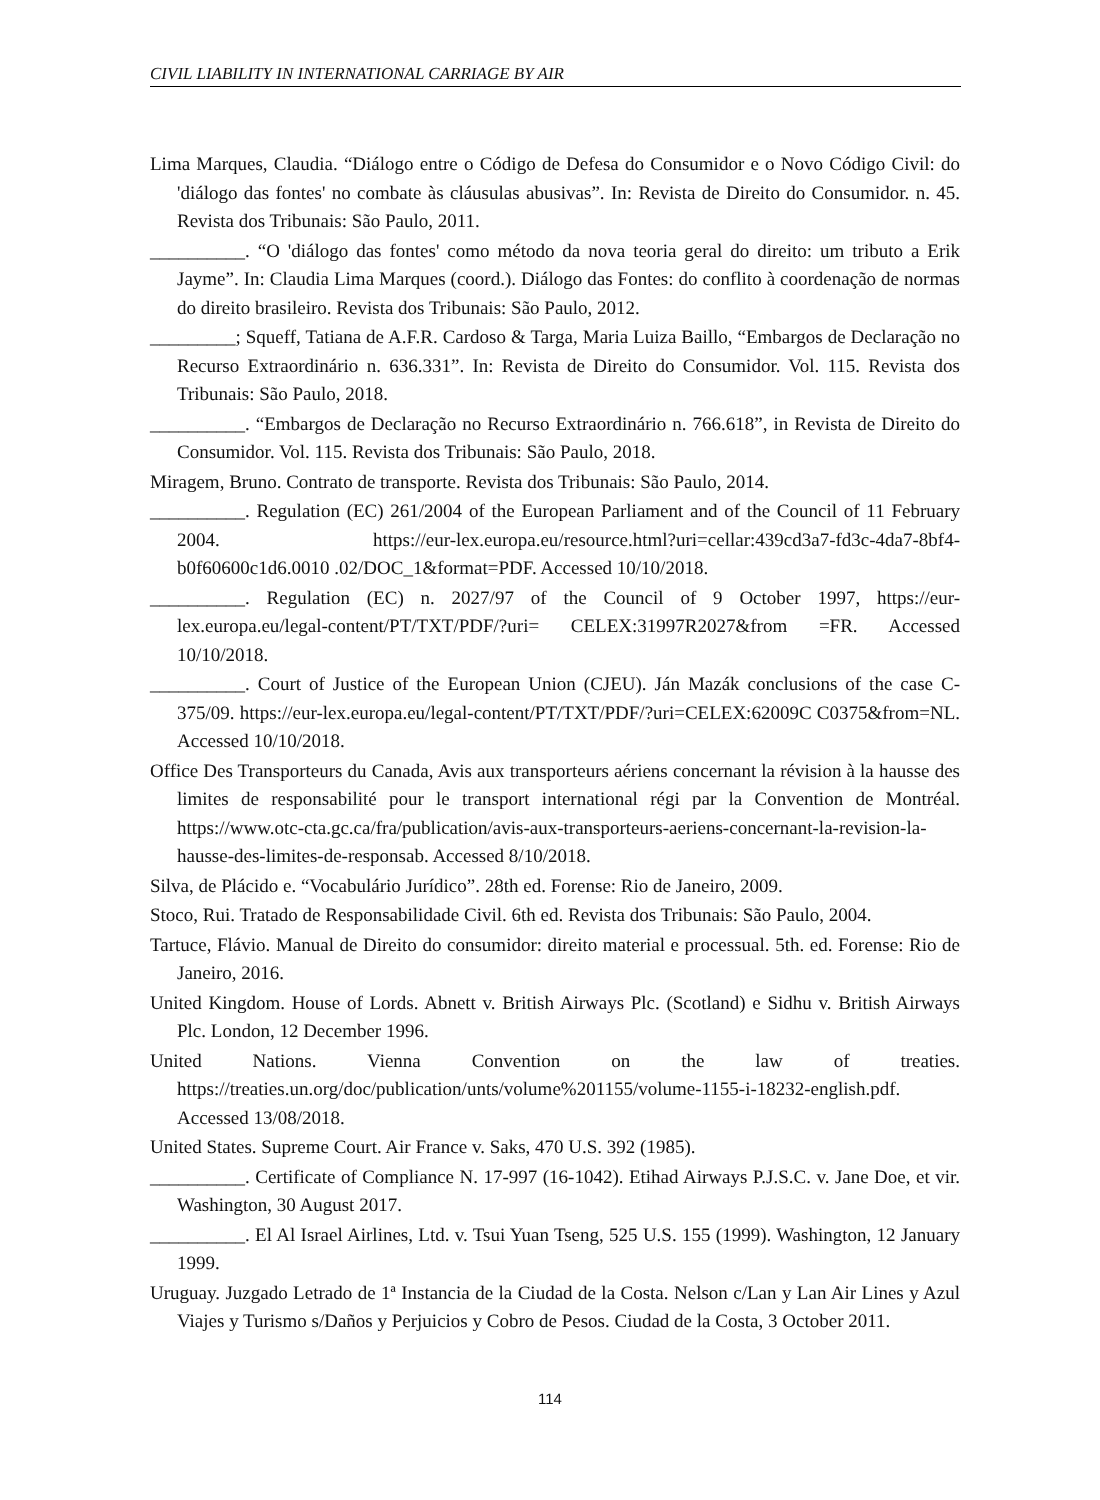CIVIL LIABILITY IN INTERNATIONAL CARRIAGE BY AIR
Lima Marques, Claudia. “Diálogo entre o Código de Defesa do Consumidor e o Novo Código Civil: do 'diálogo das fontes' no combate às cláusulas abusivas”. In: Revista de Direito do Consumidor. n. 45. Revista dos Tribunais: São Paulo, 2011.
__________. “O 'diálogo das fontes' como método da nova teoria geral do direito: um tributo a Erik Jayme”. In: Claudia Lima Marques (coord.). Diálogo das Fontes: do conflito à coordenação de normas do direito brasileiro. Revista dos Tribunais: São Paulo, 2012.
_________; Squeff, Tatiana de A.F.R. Cardoso & Targa, Maria Luiza Baillo, “Embargos de Declaração no Recurso Extraordinário n. 636.331”. In: Revista de Direito do Consumidor. Vol. 115. Revista dos Tribunais: São Paulo, 2018.
__________. “Embargos de Declaração no Recurso Extraordinário n. 766.618”, in Revista de Direito do Consumidor. Vol. 115. Revista dos Tribunais: São Paulo, 2018.
Miragem, Bruno. Contrato de transporte. Revista dos Tribunais: São Paulo, 2014.
__________. Regulation (EC) 261/2004 of the European Parliament and of the Council of 11 February 2004. https://eur-lex.europa.eu/resource.html?uri=cellar:439cd3a7-fd3c-4da7-8bf4-b0f60600c1d6.0010 .02/DOC_1&format=PDF. Accessed 10/10/2018.
__________. Regulation (EC) n. 2027/97 of the Council of 9 October 1997, https://eur-lex.europa.eu/legal-content/PT/TXT/PDF/?uri= CELEX:31997R2027&from =FR. Accessed 10/10/2018.
__________. Court of Justice of the European Union (CJEU). Ján Mazák conclusions of the case C-375/09. https://eur-lex.europa.eu/legal-content/PT/TXT/PDF/?uri=CELEX:62009C C0375&from=NL. Accessed 10/10/2018.
Office Des Transporteurs du Canada, Avis aux transporteurs aériens concernant la révision à la hausse des limites de responsabilité pour le transport international régi par la Convention de Montréal. https://www.otc-cta.gc.ca/fra/publication/avis-aux-transporteurs-aeriens-concernant-la-revision-la-hausse-des-limites-de-responsab. Accessed 8/10/2018.
Silva, de Plácido e. “Vocabulário Jurídico”. 28th ed. Forense: Rio de Janeiro, 2009.
Stoco, Rui. Tratado de Responsabilidade Civil. 6th ed. Revista dos Tribunais: São Paulo, 2004.
Tartuce, Flávio. Manual de Direito do consumidor: direito material e processual. 5th. ed. Forense: Rio de Janeiro, 2016.
United Kingdom. House of Lords. Abnett v. British Airways Plc. (Scotland) e Sidhu v. British Airways Plc. London, 12 December 1996.
United Nations. Vienna Convention on the law of treaties. https://treaties.un.org/doc/publication/unts/volume%201155/volume-1155-i-18232-english.pdf. Accessed 13/08/2018.
United States. Supreme Court. Air France v. Saks, 470 U.S. 392 (1985).
__________. Certificate of Compliance N. 17-997 (16-1042). Etihad Airways P.J.S.C. v. Jane Doe, et vir. Washington, 30 August 2017.
__________. El Al Israel Airlines, Ltd. v. Tsui Yuan Tseng, 525 U.S. 155 (1999). Washington, 12 January 1999.
Uruguay. Juzgado Letrado de 1ª Instancia de la Ciudad de la Costa. Nelson c/Lan y Lan Air Lines y Azul Viajes y Turismo s/Daños y Perjuicios y Cobro de Pesos. Ciudad de la Costa, 3 October 2011.
114